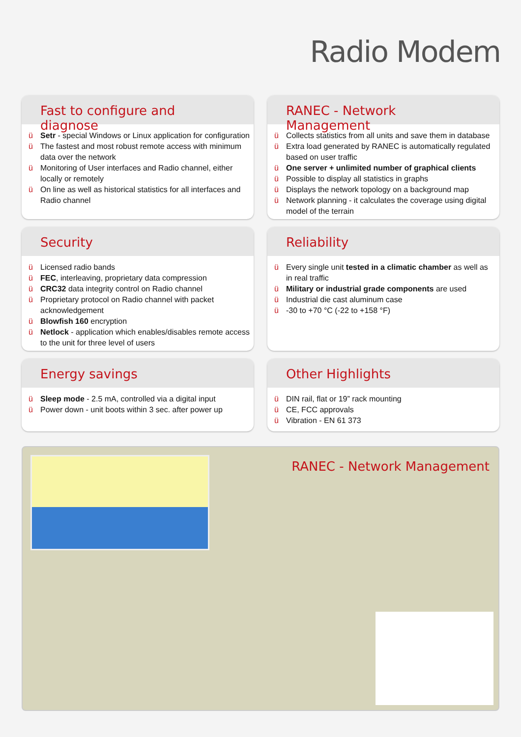Radio Modem
Fast to configure and diagnose
ü Setr - special Windows or Linux application for configuration
ü The fastest and most robust remote access with minimum data over the network
ü Monitoring of User interfaces and Radio channel, either locally or remotely
ü On line as well as historical statistics for all interfaces and Radio channel
RANEC - Network Management
ü Collects statistics from all units and save them in database
ü Extra load generated by RANEC is automatically regulated based on user traffic
ü One server + unlimited number of graphical clients
ü Possible to display all statistics in graphs
ü Displays the network topology on a background map
ü Network planning - it calculates the coverage using digital model of the terrain
Security
ü Licensed radio bands
ü FEC, interleaving, proprietary data compression
ü CRC32 data integrity control on Radio channel
ü Proprietary protocol on Radio channel with packet acknowledgement
ü Blowfish 160 encryption
ü Netlock - application which enables/disables remote access to the unit for three level of users
Reliability
ü Every single unit tested in a climatic chamber as well as in real traffic
ü Military or industrial grade components are used
ü Industrial die cast aluminum case
ü -30 to +70 °C (-22 to +158 °F)
Energy savings
ü Sleep mode - 2.5 mA, controlled via a digital input
ü Power down - unit boots within 3 sec. after power up
Other Highlights
ü DIN rail, flat or 19” rack mounting
ü CE, FCC approvals
ü Vibration - EN 61 373
RANEC - Network Management